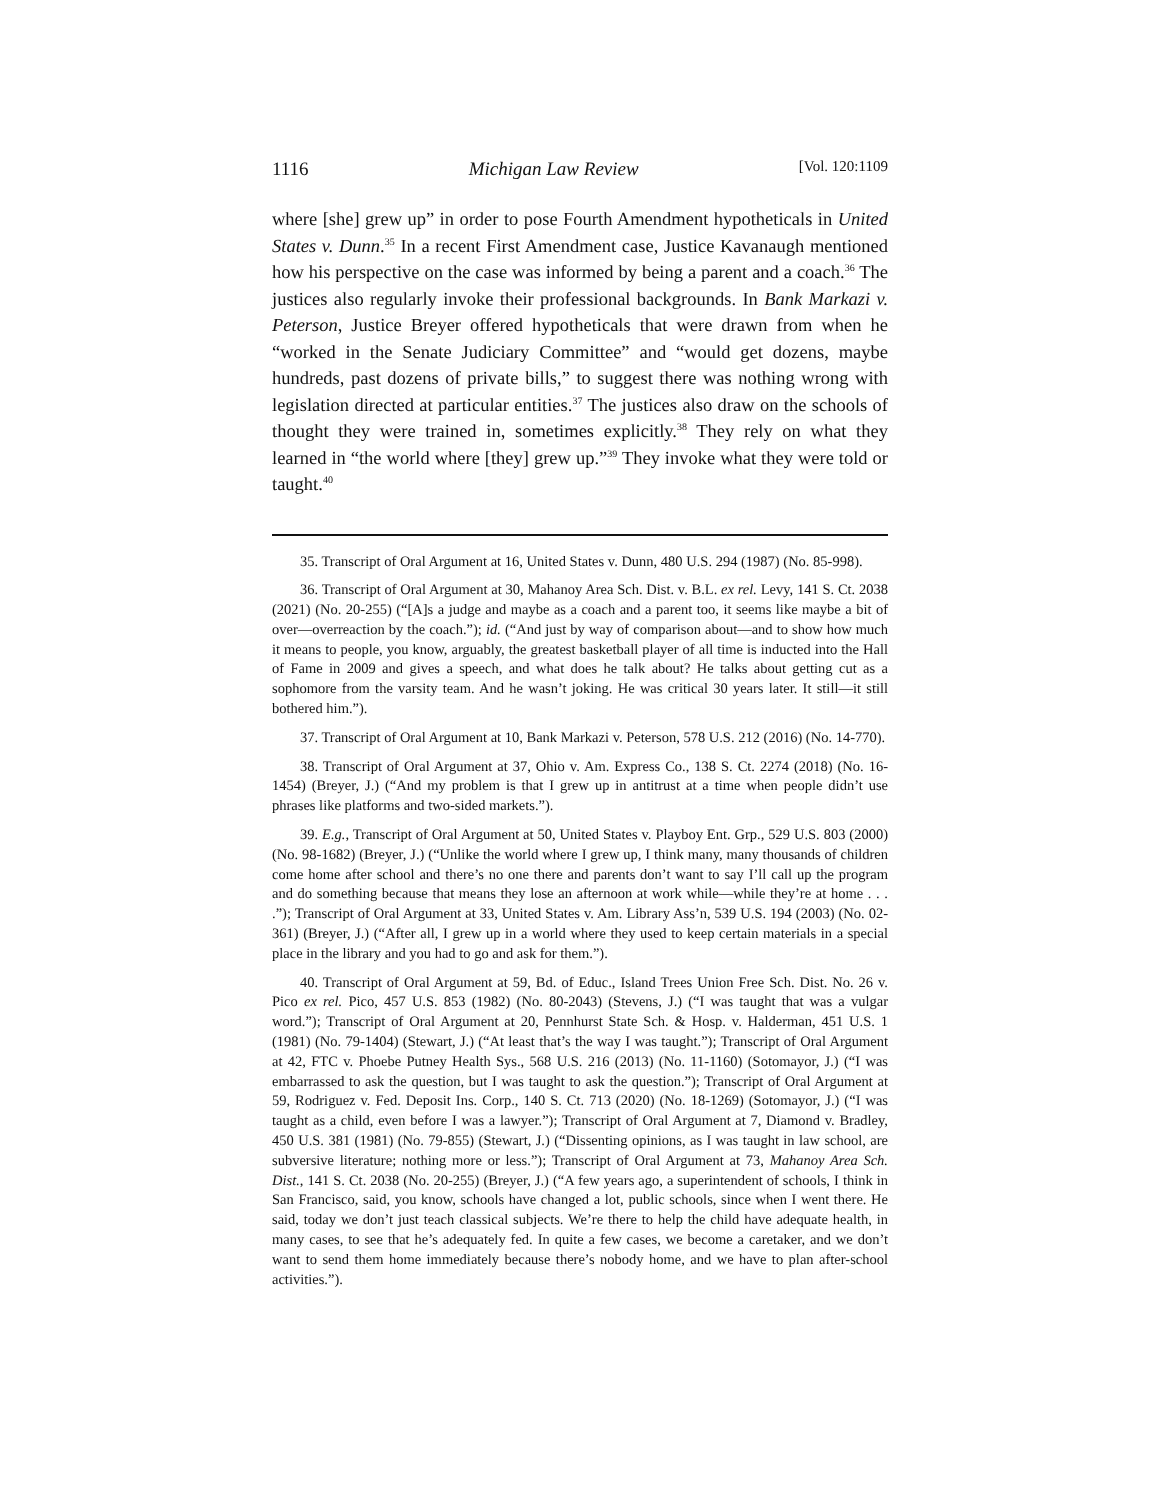1116 Michigan Law Review [Vol. 120:1109
where [she] grew up” in order to pose Fourth Amendment hypotheticals in United States v. Dunn.<sup>35</sup> In a recent First Amendment case, Justice Kavanaugh mentioned how his perspective on the case was informed by being a parent and a coach.<sup>36</sup> The justices also regularly invoke their professional backgrounds. In Bank Markazi v. Peterson, Justice Breyer offered hypotheticals that were drawn from when he “worked in the Senate Judiciary Committee” and “would get dozens, maybe hundreds, past dozens of private bills,” to suggest there was nothing wrong with legislation directed at particular entities.<sup>37</sup> The justices also draw on the schools of thought they were trained in, sometimes explicitly.<sup>38</sup> They rely on what they learned in “the world where [they] grew up.”<sup>39</sup> They invoke what they were told or taught.<sup>40</sup>
35. Transcript of Oral Argument at 16, United States v. Dunn, 480 U.S. 294 (1987) (No. 85-998).
36. Transcript of Oral Argument at 30, Mahanoy Area Sch. Dist. v. B.L. ex rel. Levy, 141 S. Ct. 2038 (2021) (No. 20-255) (“[A]s a judge and maybe as a coach and a parent too, it seems like maybe a bit of over—overreaction by the coach.”); id. (“And just by way of comparison about—and to show how much it means to people, you know, arguably, the greatest basketball player of all time is inducted into the Hall of Fame in 2009 and gives a speech, and what does he talk about? He talks about getting cut as a sophomore from the varsity team. And he wasn’t joking. He was critical 30 years later. It still—it still bothered him.”).
37. Transcript of Oral Argument at 10, Bank Markazi v. Peterson, 578 U.S. 212 (2016) (No. 14-770).
38. Transcript of Oral Argument at 37, Ohio v. Am. Express Co., 138 S. Ct. 2274 (2018) (No. 16-1454) (Breyer, J.) (“And my problem is that I grew up in antitrust at a time when people didn’t use phrases like platforms and two-sided markets.”).
39. E.g., Transcript of Oral Argument at 50, United States v. Playboy Ent. Grp., 529 U.S. 803 (2000) (No. 98-1682) (Breyer, J.) (“Unlike the world where I grew up, I think many, many thousands of children come home after school and there’s no one there and parents don’t want to say I’ll call up the program and do something because that means they lose an afternoon at work while—while they’re at home . . . .”); Transcript of Oral Argument at 33, United States v. Am. Library Ass’n, 539 U.S. 194 (2003) (No. 02-361) (Breyer, J.) (“After all, I grew up in a world where they used to keep certain materials in a special place in the library and you had to go and ask for them.”).
40. Transcript of Oral Argument at 59, Bd. of Educ., Island Trees Union Free Sch. Dist. No. 26 v. Pico ex rel. Pico, 457 U.S. 853 (1982) (No. 80-2043) (Stevens, J.) (“I was taught that was a vulgar word.”); Transcript of Oral Argument at 20, Pennhurst State Sch. & Hosp. v. Halderman, 451 U.S. 1 (1981) (No. 79-1404) (Stewart, J.) (“At least that’s the way I was taught.”); Transcript of Oral Argument at 42, FTC v. Phoebe Putney Health Sys., 568 U.S. 216 (2013) (No. 11-1160) (Sotomayor, J.) (“I was embarrassed to ask the question, but I was taught to ask the question.”); Transcript of Oral Argument at 59, Rodriguez v. Fed. Deposit Ins. Corp., 140 S. Ct. 713 (2020) (No. 18-1269) (Sotomayor, J.) (“I was taught as a child, even before I was a lawyer.”); Transcript of Oral Argument at 7, Diamond v. Bradley, 450 U.S. 381 (1981) (No. 79-855) (Stewart, J.) (“Dissenting opinions, as I was taught in law school, are subversive literature; nothing more or less.”); Transcript of Oral Argument at 73, Mahanoy Area Sch. Dist., 141 S. Ct. 2038 (No. 20-255) (Breyer, J.) (“A few years ago, a superintendent of schools, I think in San Francisco, said, you know, schools have changed a lot, public schools, since when I went there. He said, today we don’t just teach classical subjects. We’re there to help the child have adequate health, in many cases, to see that he’s adequately fed. In quite a few cases, we become a caretaker, and we don’t want to send them home immediately because there’s nobody home, and we have to plan after-school activities.”).